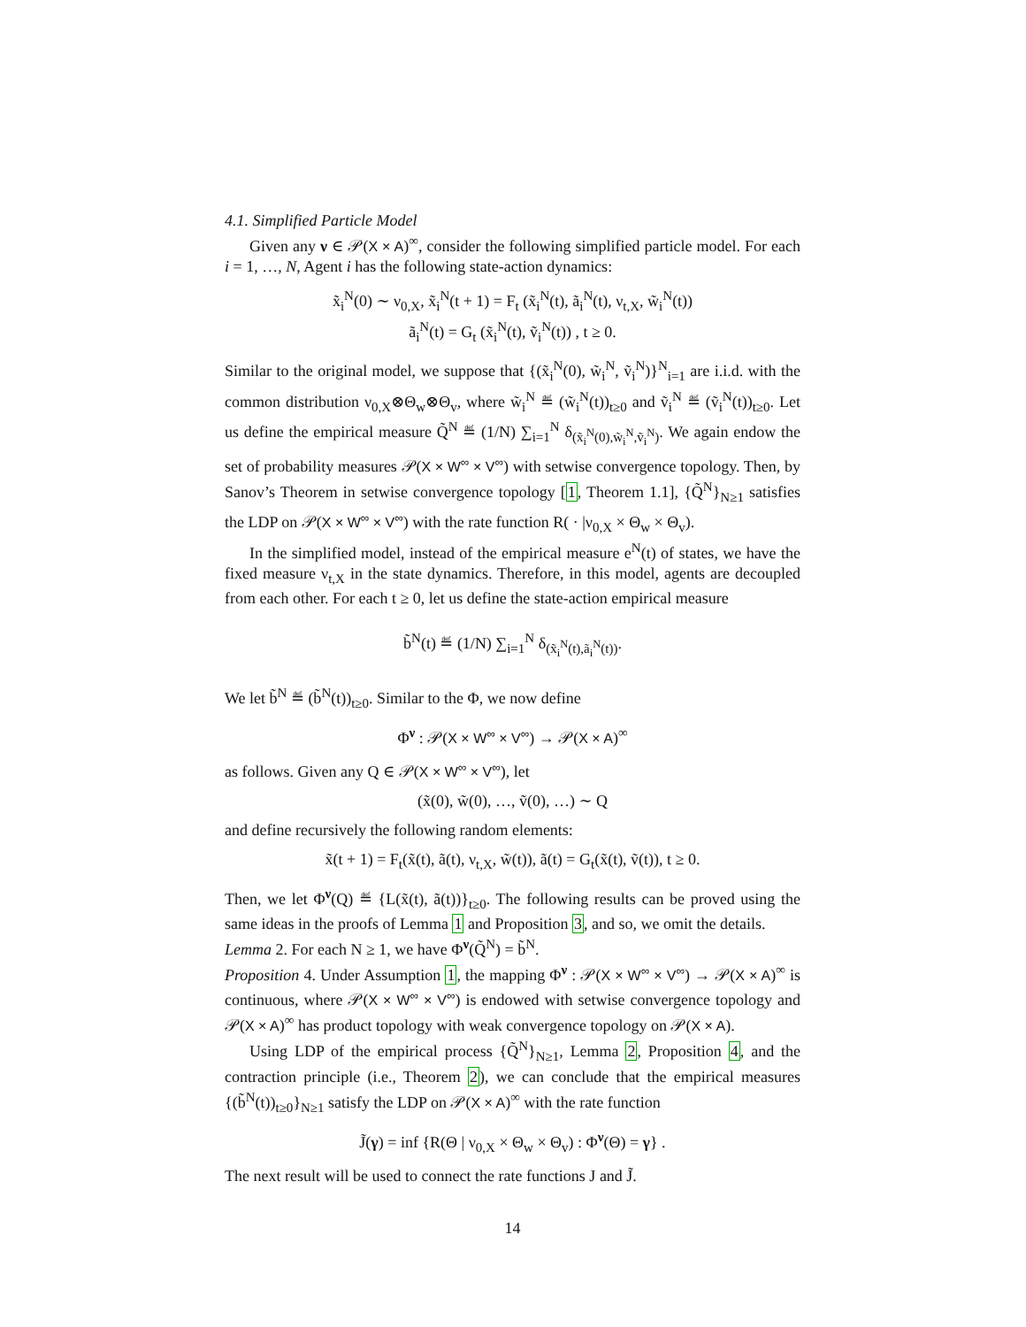4.1. Simplified Particle Model
Given any ν ∈ 𝒫(X × A)<sup>∞</sup>, consider the following simplified particle model. For each i = 1, …, N, Agent i has the following state-action dynamics:
x̃<sub>i</sub><sup>N</sup>(0) ∼ ν<sub>0,X</sub>, x̃<sub>i</sub><sup>N</sup>(t + 1) = F<sub>t</sub> (x̃<sub>i</sub><sup>N</sup>(t), ã<sub>i</sub><sup>N</sup>(t), ν<sub>t,X</sub>, w̃<sub>i</sub><sup>N</sup>(t))
ã<sub>i</sub><sup>N</sup>(t) = G<sub>t</sub> (x̃<sub>i</sub><sup>N</sup>(t), ṽ<sub>i</sub><sup>N</sup>(t)) , t ≥ 0.
Similar to the original model, we suppose that {(x̃<sub>i</sub><sup>N</sup>(0), w̃<sub>i</sub><sup>N</sup>, ṽ<sub>i</sub><sup>N</sup>)}<sup>N</sup><sub>i=1</sub> are i.i.d. with the common distribution ν<sub>0,X</sub>⊗Θ<sub>w</sub>⊗Θ<sub>v</sub>, where w̃<sub>i</sub><sup>N</sup> ≝ (w̃<sub>i</sub><sup>N</sup>(t))<sub>t≥0</sub> and ṽ<sub>i</sub><sup>N</sup> ≝ (ṽ<sub>i</sub><sup>N</sup>(t))<sub>t≥0</sub>. Let us define the empirical measure Q̃<sup>N</sup> ≝ (1/N) ∑<sub>i=1</sub><sup>N</sup> δ<sub>(x̃<sub>i</sub><sup>N</sup>(0),w̃<sub>i</sub><sup>N</sup>,ṽ<sub>i</sub><sup>N</sup>)</sub>. We again endow the set of probability measures 𝒫(X × W<sup>∞</sup> × V<sup>∞</sup>) with setwise convergence topology. Then, by Sanov’s Theorem in setwise convergence topology [1, Theorem 1.1], {Q̃<sup>N</sup>}<sub>N≥1</sub> satisfies the LDP on 𝒫(X × W<sup>∞</sup> × V<sup>∞</sup>) with the rate function R( · |ν<sub>0,X</sub> × Θ<sub>w</sub> × Θ<sub>v</sub>).
In the simplified model, instead of the empirical measure e<sup>N</sup>(t) of states, we have the fixed measure ν<sub>t,X</sub> in the state dynamics. Therefore, in this model, agents are decoupled from each other. For each t ≥ 0, let us define the state-action empirical measure
b̃<sup>N</sup>(t) ≝ (1/N) ∑<sub>i=1</sub><sup>N</sup> δ<sub>(x̃<sub>i</sub><sup>N</sup>(t),ã<sub>i</sub><sup>N</sup>(t))</sub>.
We let b̃<sup>N</sup> ≝ (b̃<sup>N</sup>(t))<sub>t≥0</sub>. Similar to the Φ, we now define
Φ<sup>ν</sup> : 𝒫(X × W<sup>∞</sup> × V<sup>∞</sup>) → 𝒫(X × A)<sup>∞</sup>
as follows. Given any Q ∈ 𝒫(X × W<sup>∞</sup> × V<sup>∞</sup>), let
(x̃(0), w̃(0), …, ṽ(0), …) ∼ Q
and define recursively the following random elements:
x̃(t + 1) = F<sub>t</sub>(x̃(t), ã(t), ν<sub>t,X</sub>, w̃(t)), ã(t) = G<sub>t</sub>(x̃(t), ṽ(t)), t ≥ 0.
Then, we let Φ<sup>ν</sup>(Q) ≝ {L(x̃(t), ã(t))}<sub>t≥0</sub>. The following results can be proved using the same ideas in the proofs of Lemma 1 and Proposition 3, and so, we omit the details.
Lemma 2. For each N ≥ 1, we have Φ<sup>ν</sup>(Q̃<sup>N</sup>) = b̃<sup>N</sup>.
Proposition 4. Under Assumption 1, the mapping Φ<sup>ν</sup> : 𝒫(X × W<sup>∞</sup> × V<sup>∞</sup>) → 𝒫(X × A)<sup>∞</sup> is continuous, where 𝒫(X × W<sup>∞</sup> × V<sup>∞</sup>) is endowed with setwise convergence topology and 𝒫(X × A)<sup>∞</sup> has product topology with weak convergence topology on 𝒫(X × A).
Using LDP of the empirical process {Q̃<sup>N</sup>}<sub>N≥1</sub>, Lemma 2, Proposition 4, and the contraction principle (i.e., Theorem 2), we can conclude that the empirical measures {(b̃<sup>N</sup>(t))<sub>t≥0</sub>}<sub>N≥1</sub> satisfy the LDP on 𝒫(X × A)<sup>∞</sup> with the rate function
J̃(γ) = inf {R(Θ | ν<sub>0,X</sub> × Θ<sub>w</sub> × Θ<sub>v</sub>) : Φ<sup>ν</sup>(Θ) = γ} .
The next result will be used to connect the rate functions J and J̃.
14